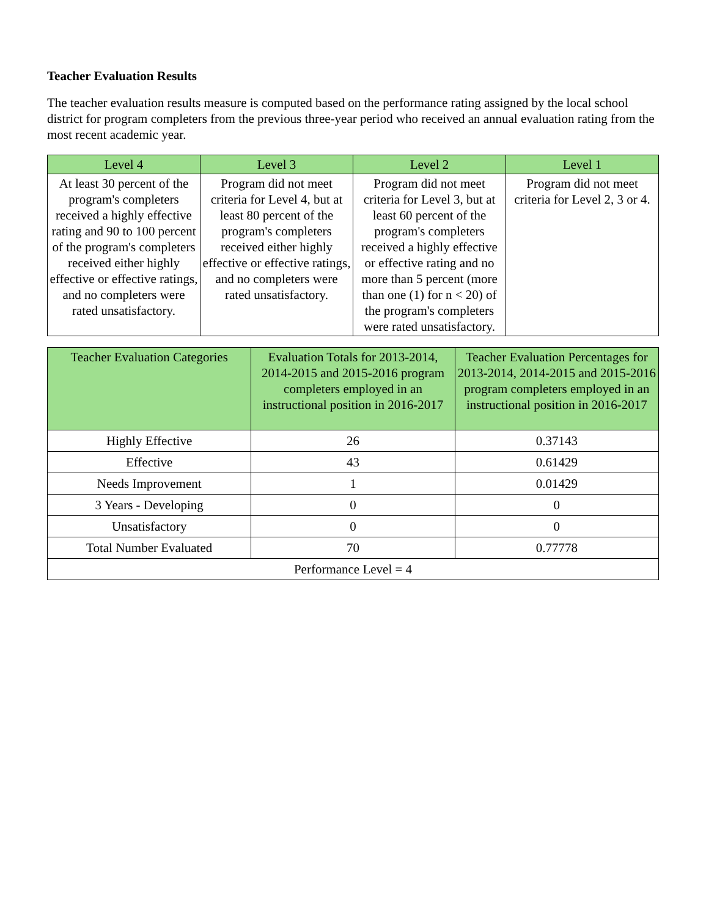Teacher Evaluation Results
The teacher evaluation results measure is computed based on the performance rating assigned by the local school district for program completers from the previous three-year period who received an annual evaluation rating from the most recent academic year.
| Level 4 | Level 3 | Level 2 | Level 1 |
| --- | --- | --- | --- |
| At least 30 percent of the program's completers received a highly effective rating and 90 to 100 percent of the program's completers received either highly effective or effective ratings, and no completers were rated unsatisfactory. | Program did not meet criteria for Level 4, but at least 80 percent of the program's completers received either highly effective or effective ratings, and no completers were rated unsatisfactory. | Program did not meet criteria for Level 3, but at least 60 percent of the program's completers received a highly effective or effective rating and no more than 5 percent (more than one (1) for n < 20) of the program's completers were rated unsatisfactory. | Program did not meet criteria for Level 2, 3 or 4. |
| Teacher Evaluation Categories | Evaluation Totals for 2013-2014, 2014-2015 and 2015-2016 program completers employed in an instructional position in 2016-2017 | Teacher Evaluation Percentages for 2013-2014, 2014-2015 and 2015-2016 program completers employed in an instructional position in 2016-2017 |
| --- | --- | --- |
| Highly Effective | 26 | 0.37143 |
| Effective | 43 | 0.61429 |
| Needs Improvement | 1 | 0.01429 |
| 3 Years - Developing | 0 | 0 |
| Unsatisfactory | 0 | 0 |
| Total Number Evaluated | 70 | 0.77778 |
| Performance Level = 4 | | |